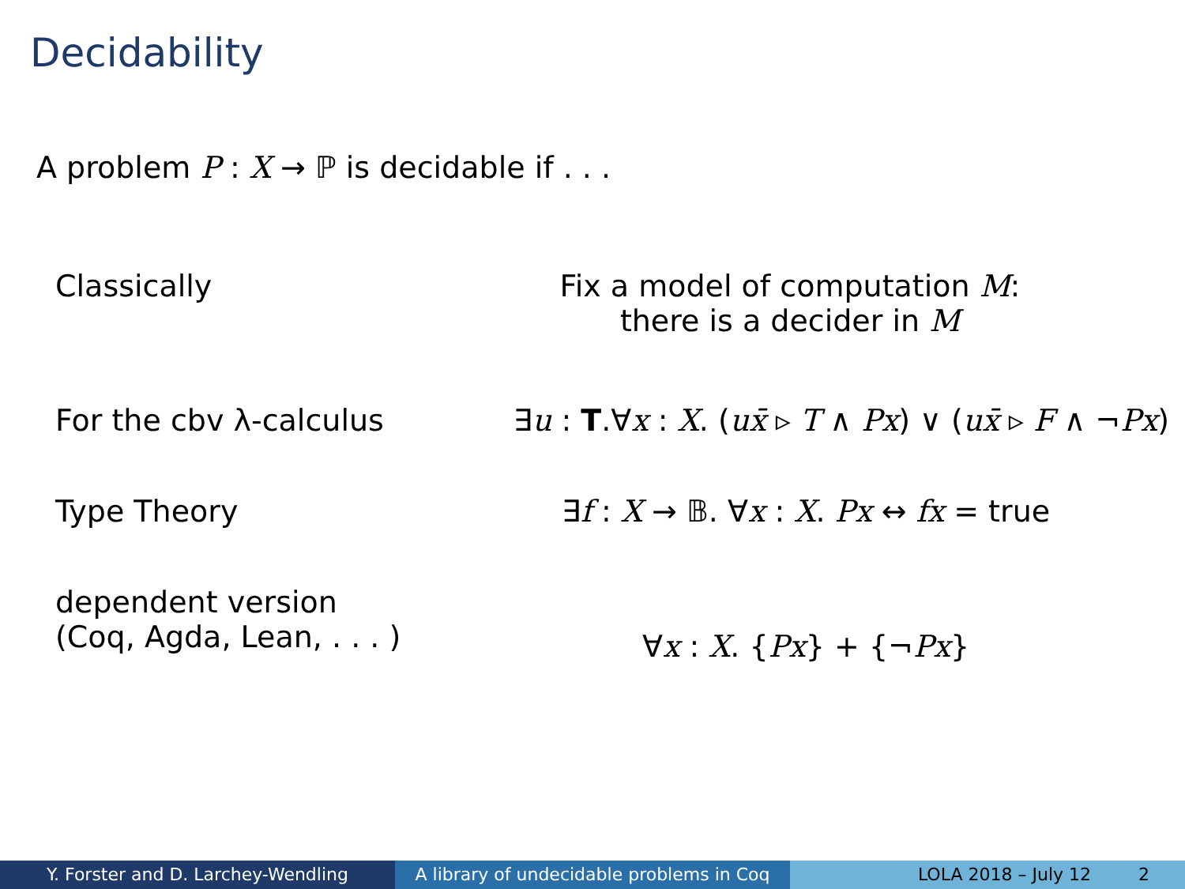Decidability
A problem P : X → ℙ is decidable if . . .
Classically Fix a model of computation M:
there is a decider in M
For the cbv λ-calculus
∃u : T.∀x : X. (ux̄ ▹ T ∧ Px) ∨ (ux̄ ▹ F ∧ ¬Px)
Type Theory ∃f : X → 𝔹. ∀x : X. Px ↔ fx = true
dependent version
(Coq, Agda, Lean, . . . )
∀x : X. {Px} + {¬Px}
Y. Forster and D. Larchey-Wendling A library of undecidable problems in Coq
LOLA 2018 – July 12 2